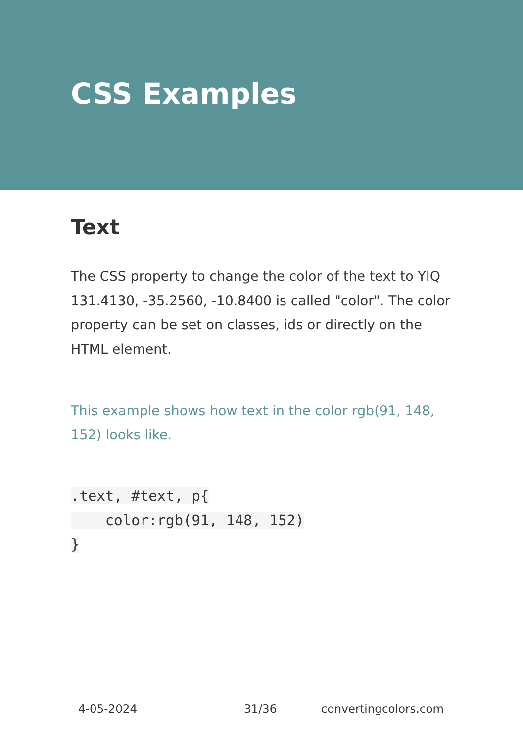CSS Examples
Text
The CSS property to change the color of the text to YIQ 131.4130, -35.2560, -10.8400 is called "color". The color property can be set on classes, ids or directly on the HTML element.
This example shows how text in the color rgb(91, 148, 152) looks like.
.text, #text, p{
    color:rgb(91, 148, 152)
}
4-05-2024 31/36 convertingcolors.com